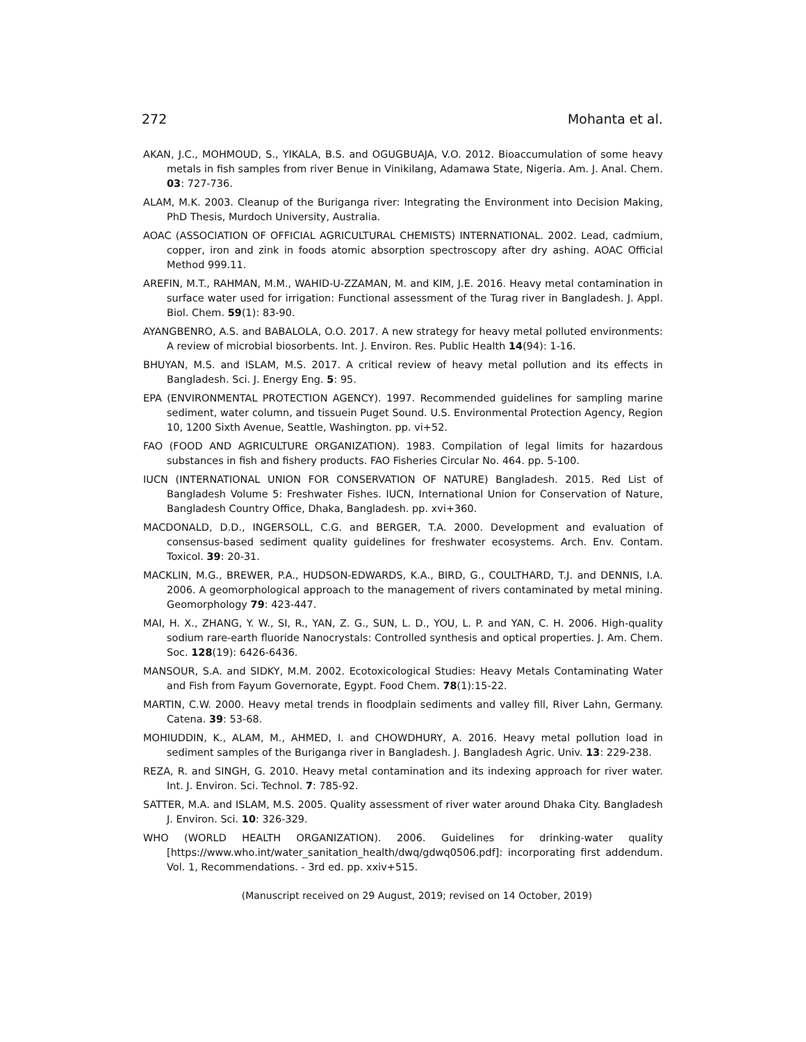272 Mohanta et al.
AKAN, J.C., MOHMOUD, S., YIKALA, B.S. and OGUGBUAJA, V.O. 2012. Bioaccumulation of some heavy metals in fish samples from river Benue in Vinikilang, Adamawa State, Nigeria. Am. J. Anal. Chem. 03: 727-736.
ALAM, M.K. 2003. Cleanup of the Buriganga river: Integrating the Environment into Decision Making, PhD Thesis, Murdoch University, Australia.
AOAC (ASSOCIATION OF OFFICIAL AGRICULTURAL CHEMISTS) INTERNATIONAL. 2002. Lead, cadmium, copper, iron and zink in foods atomic absorption spectroscopy after dry ashing. AOAC Official Method 999.11.
AREFIN, M.T., RAHMAN, M.M., WAHID-U-ZZAMAN, M. and KIM, J.E. 2016. Heavy metal contamination in surface water used for irrigation: Functional assessment of the Turag river in Bangladesh. J. Appl. Biol. Chem. 59(1): 83-90.
AYANGBENRO, A.S. and BABALOLA, O.O. 2017. A new strategy for heavy metal polluted environments: A review of microbial biosorbents. Int. J. Environ. Res. Public Health 14(94): 1-16.
BHUYAN, M.S. and ISLAM, M.S. 2017. A critical review of heavy metal pollution and its effects in Bangladesh. Sci. J. Energy Eng. 5: 95.
EPA (ENVIRONMENTAL PROTECTION AGENCY). 1997. Recommended guidelines for sampling marine sediment, water column, and tissuein Puget Sound. U.S. Environmental Protection Agency, Region 10, 1200 Sixth Avenue, Seattle, Washington. pp. vi+52.
FAO (FOOD AND AGRICULTURE ORGANIZATION). 1983. Compilation of legal limits for hazardous substances in fish and fishery products. FAO Fisheries Circular No. 464. pp. 5-100.
IUCN (INTERNATIONAL UNION FOR CONSERVATION OF NATURE) Bangladesh. 2015. Red List of Bangladesh Volume 5: Freshwater Fishes. IUCN, International Union for Conservation of Nature, Bangladesh Country Office, Dhaka, Bangladesh. pp. xvi+360.
MACDONALD, D.D., INGERSOLL, C.G. and BERGER, T.A. 2000. Development and evaluation of consensus-based sediment quality guidelines for freshwater ecosystems. Arch. Env. Contam. Toxicol. 39: 20-31.
MACKLIN, M.G., BREWER, P.A., HUDSON-EDWARDS, K.A., BIRD, G., COULTHARD, T.J. and DENNIS, I.A. 2006. A geomorphological approach to the management of rivers contaminated by metal mining. Geomorphology 79: 423-447.
MAI, H. X., ZHANG, Y. W., SI, R., YAN, Z. G., SUN, L. D., YOU, L. P. and YAN, C. H. 2006. High-quality sodium rare-earth fluoride Nanocrystals: Controlled synthesis and optical properties. J. Am. Chem. Soc. 128(19): 6426-6436.
MANSOUR, S.A. and SIDKY, M.M. 2002. Ecotoxicological Studies: Heavy Metals Contaminating Water and Fish from Fayum Governorate, Egypt. Food Chem. 78(1):15-22.
MARTIN, C.W. 2000. Heavy metal trends in floodplain sediments and valley fill, River Lahn, Germany. Catena. 39: 53-68.
MOHIUDDIN, K., ALAM, M., AHMED, I. and CHOWDHURY, A. 2016. Heavy metal pollution load in sediment samples of the Buriganga river in Bangladesh. J. Bangladesh Agric. Univ. 13: 229-238.
REZA, R. and SINGH, G. 2010. Heavy metal contamination and its indexing approach for river water. Int. J. Environ. Sci. Technol. 7: 785-92.
SATTER, M.A. and ISLAM, M.S. 2005. Quality assessment of river water around Dhaka City. Bangladesh J. Environ. Sci. 10: 326-329.
WHO (WORLD HEALTH ORGANIZATION). 2006. Guidelines for drinking-water quality [https://www.who.int/water_sanitation_health/dwq/gdwq0506.pdf]: incorporating first addendum. Vol. 1, Recommendations. - 3rd ed. pp. xxiv+515.
(Manuscript received on 29 August, 2019; revised on 14 October, 2019)